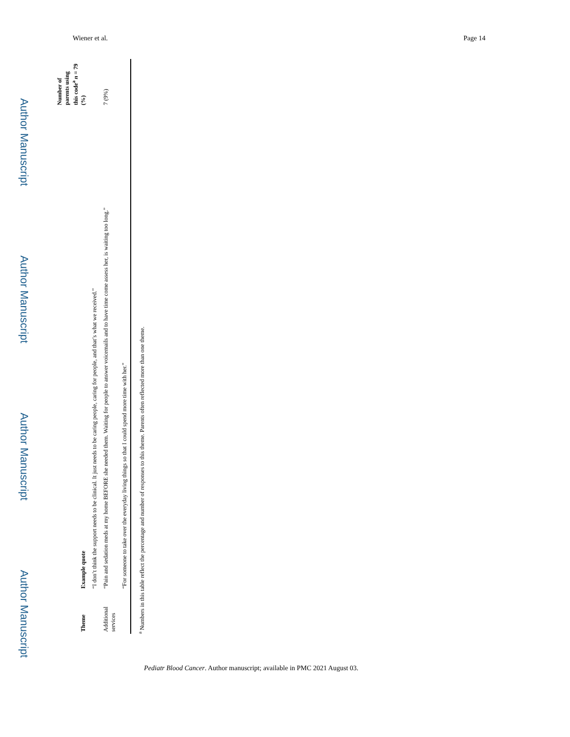Wiener et al. Page 14
Author Manuscript
Author Manuscript
Author Manuscript
Author Manuscript
| Theme | Example quote | Number of parents using this code<sup>a</sup> n = 79 (%) |
| --- | --- | --- |
| | “I don’t think the support needs to be clinical. It just needs to be caring people, caring for people, and that’s what we received.” | |
| Additional services | “Pain and sedation meds at my home BEFORE she needed them. Waiting for people to answer voicemails and to have time come assess her, is waiting too long.” | 7 (9%) |
| | “For someone to take over the everyday living things so that I could spend more time with her.” | |
<sup>a</sup> Numbers in this table reflect the percentage and number of responses to this theme. Parents often reflected more than one theme.
Pediatr Blood Cancer. Author manuscript; available in PMC 2021 August 03.